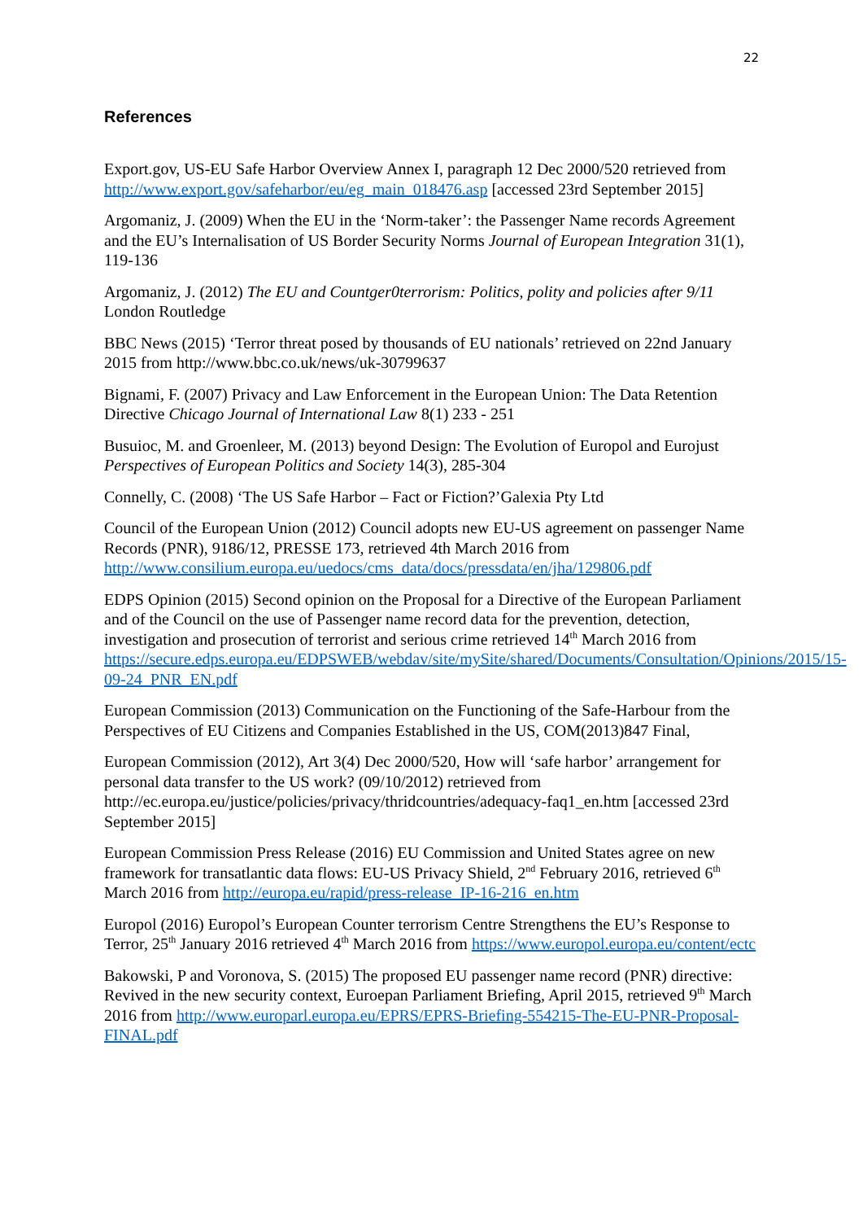22
References
Export.gov, US-EU Safe Harbor Overview Annex I, paragraph 12 Dec 2000/520 retrieved from http://www.export.gov/safeharbor/eu/eg_main_018476.asp [accessed 23rd September 2015]
Argomaniz, J. (2009) When the EU in the ‘Norm-taker’: the Passenger Name records Agreement and the EU’s Internalisation of US Border Security Norms Journal of European Integration 31(1), 119-136
Argomaniz, J. (2012) The EU and Countger0terrorism: Politics, polity and policies after 9/11 London Routledge
BBC News (2015) ‘Terror threat posed by thousands of EU nationals’ retrieved on 22nd January 2015 from http://www.bbc.co.uk/news/uk-30799637
Bignami, F. (2007) Privacy and Law Enforcement in the European Union: The Data Retention Directive Chicago Journal of International Law 8(1) 233 - 251
Busuioc, M. and Groenleer, M. (2013) beyond Design: The Evolution of Europol and Eurojust Perspectives of European Politics and Society 14(3), 285-304
Connelly, C. (2008) ‘The US Safe Harbor – Fact or Fiction?’Galexia Pty Ltd
Council of the European Union (2012) Council adopts new EU-US agreement on passenger Name Records (PNR), 9186/12, PRESSE 173, retrieved 4th March 2016 from http://www.consilium.europa.eu/uedocs/cms_data/docs/pressdata/en/jha/129806.pdf
EDPS Opinion (2015) Second opinion on the Proposal for a Directive of the European Parliament and of the Council on the use of Passenger name record data for the prevention, detection, investigation and prosecution of terrorist and serious crime retrieved 14<sup>th</sup> March 2016 from https://secure.edps.europa.eu/EDPSWEB/webdav/site/mySite/shared/Documents/Consultation/Opinions/2015/15-09-24_PNR_EN.pdf
European Commission (2013) Communication on the Functioning of the Safe-Harbour from the Perspectives of EU Citizens and Companies Established in the US, COM(2013)847 Final,
European Commission (2012), Art 3(4) Dec 2000/520, How will ‘safe harbor’ arrangement for personal data transfer to the US work? (09/10/2012) retrieved from http://ec.europa.eu/justice/policies/privacy/thridcountries/adequacy-faq1_en.htm [accessed 23rd September 2015]
European Commission Press Release (2016) EU Commission and United States agree on new framework for transatlantic data flows: EU-US Privacy Shield, 2<sup>nd</sup> February 2016, retrieved 6<sup>th</sup> March 2016 from http://europa.eu/rapid/press-release_IP-16-216_en.htm
Europol (2016) Europol’s European Counter terrorism Centre Strengthens the EU’s Response to Terror, 25<sup>th</sup> January 2016 retrieved 4<sup>th</sup> March 2016 from https://www.europol.europa.eu/content/ectc
Bakowski, P and Voronova, S. (2015) The proposed EU passenger name record (PNR) directive: Revived in the new security context, Euroepan Parliament Briefing, April 2015, retrieved 9<sup>th</sup> March 2016 from http://www.europarl.europa.eu/EPRS/EPRS-Briefing-554215-The-EU-PNR-Proposal-FINAL.pdf